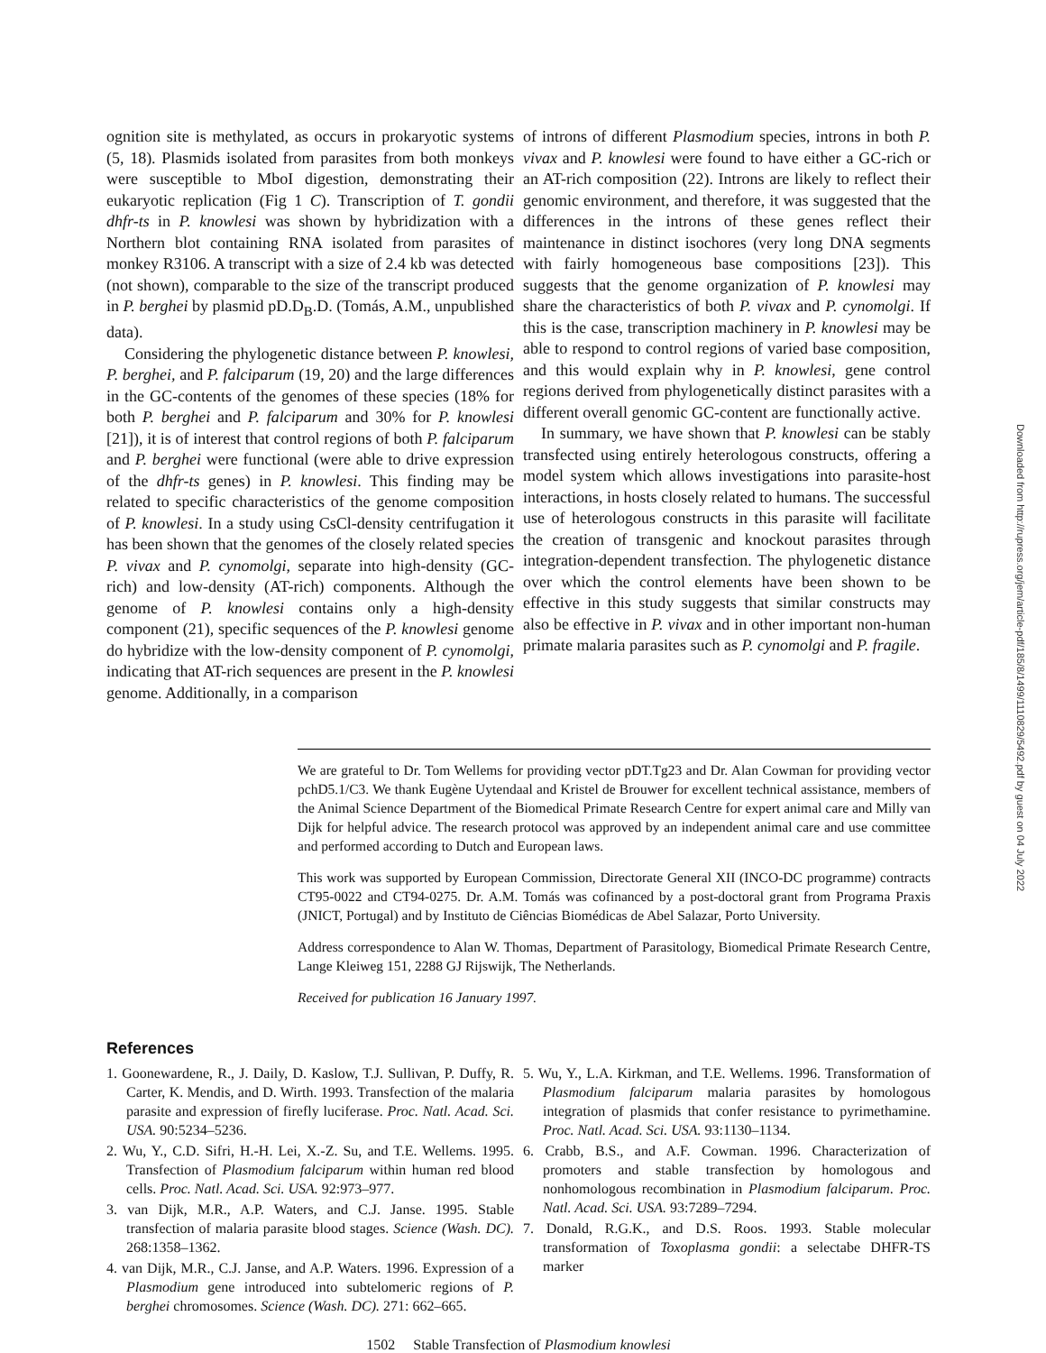ognition site is methylated, as occurs in prokaryotic systems (5, 18). Plasmids isolated from parasites from both monkeys were susceptible to MboI digestion, demonstrating their eukaryotic replication (Fig 1 C). Transcription of T. gondii dhfr-ts in P. knowlesi was shown by hybridization with a Northern blot containing RNA isolated from parasites of monkey R3106. A transcript with a size of 2.4 kb was detected (not shown), comparable to the size of the transcript produced in P. berghei by plasmid pD.D<sub>B</sub>.D. (Tomás, A.M., unpublished data).
Considering the phylogenetic distance between P. knowlesi, P. berghei, and P. falciparum (19, 20) and the large differences in the GC-contents of the genomes of these species (18% for both P. berghei and P. falciparum and 30% for P. knowlesi [21]), it is of interest that control regions of both P. falciparum and P. berghei were functional (were able to drive expression of the dhfr-ts genes) in P. knowlesi. This finding may be related to specific characteristics of the genome composition of P. knowlesi. In a study using CsCl-density centrifugation it has been shown that the genomes of the closely related species P. vivax and P. cynomolgi, separate into high-density (GC-rich) and low-density (AT-rich) components. Although the genome of P. knowlesi contains only a high-density component (21), specific sequences of the P. knowlesi genome do hybridize with the low-density component of P. cynomolgi, indicating that AT-rich sequences are present in the P. knowlesi genome. Additionally, in a comparison
of introns of different Plasmodium species, introns in both P. vivax and P. knowlesi were found to have either a GC-rich or an AT-rich composition (22). Introns are likely to reflect their genomic environment, and therefore, it was suggested that the differences in the introns of these genes reflect their maintenance in distinct isochores (very long DNA segments with fairly homogeneous base compositions [23]). This suggests that the genome organization of P. knowlesi may share the characteristics of both P. vivax and P. cynomolgi. If this is the case, transcription machinery in P. knowlesi may be able to respond to control regions of varied base composition, and this would explain why in P. knowlesi, gene control regions derived from phylogenetically distinct parasites with a different overall genomic GC-content are functionally active.
In summary, we have shown that P. knowlesi can be stably transfected using entirely heterologous constructs, offering a model system which allows investigations into parasite-host interactions, in hosts closely related to humans. The successful use of heterologous constructs in this parasite will facilitate the creation of transgenic and knockout parasites through integration-dependent transfection. The phylogenetic distance over which the control elements have been shown to be effective in this study suggests that similar constructs may also be effective in P. vivax and in other important non-human primate malaria parasites such as P. cynomolgi and P. fragile.
We are grateful to Dr. Tom Wellems for providing vector pDT.Tg23 and Dr. Alan Cowman for providing vector pchD5.1/C3. We thank Eugène Uytendaal and Kristel de Brouwer for excellent technical assistance, members of the Animal Science Department of the Biomedical Primate Research Centre for expert animal care and Milly van Dijk for helpful advice. The research protocol was approved by an independent animal care and use committee and performed according to Dutch and European laws.
This work was supported by European Commission, Directorate General XII (INCO-DC programme) contracts CT95-0022 and CT94-0275. Dr. A.M. Tomás was cofinanced by a post-doctoral grant from Programa Praxis (JNICT, Portugal) and by Instituto de Ciências Biomédicas de Abel Salazar, Porto University.
Address correspondence to Alan W. Thomas, Department of Parasitology, Biomedical Primate Research Centre, Lange Kleiweg 151, 2288 GJ Rijswijk, The Netherlands.
Received for publication 16 January 1997.
References
1. Goonewardene, R., J. Daily, D. Kaslow, T.J. Sullivan, P. Duffy, R. Carter, K. Mendis, and D. Wirth. 1993. Transfection of the malaria parasite and expression of firefly luciferase. Proc. Natl. Acad. Sci. USA. 90:5234–5236.
2. Wu, Y., C.D. Sifri, H.-H. Lei, X.-Z. Su, and T.E. Wellems. 1995. Transfection of Plasmodium falciparum within human red blood cells. Proc. Natl. Acad. Sci. USA. 92:973–977.
3. van Dijk, M.R., A.P. Waters, and C.J. Janse. 1995. Stable transfection of malaria parasite blood stages. Science (Wash. DC). 268:1358–1362.
4. van Dijk, M.R., C.J. Janse, and A.P. Waters. 1996. Expression of a Plasmodium gene introduced into subtelomeric regions of P. berghei chromosomes. Science (Wash. DC). 271: 662–665.
5. Wu, Y., L.A. Kirkman, and T.E. Wellems. 1996. Transformation of Plasmodium falciparum malaria parasites by homologous integration of plasmids that confer resistance to pyrimethamine. Proc. Natl. Acad. Sci. USA. 93:1130–1134.
6. Crabb, B.S., and A.F. Cowman. 1996. Characterization of promoters and stable transfection by homologous and nonhomologous recombination in Plasmodium falciparum. Proc. Natl. Acad. Sci. USA. 93:7289–7294.
7. Donald, R.G.K., and D.S. Roos. 1993. Stable molecular transformation of Toxoplasma gondii: a selectabe DHFR-TS marker
1502 Stable Transfection of Plasmodium knowlesi
Downloaded from http://rupress.org/jem/article-pdf/185/8/1499/1110829/5492.pdf by guest on 04 July 2022